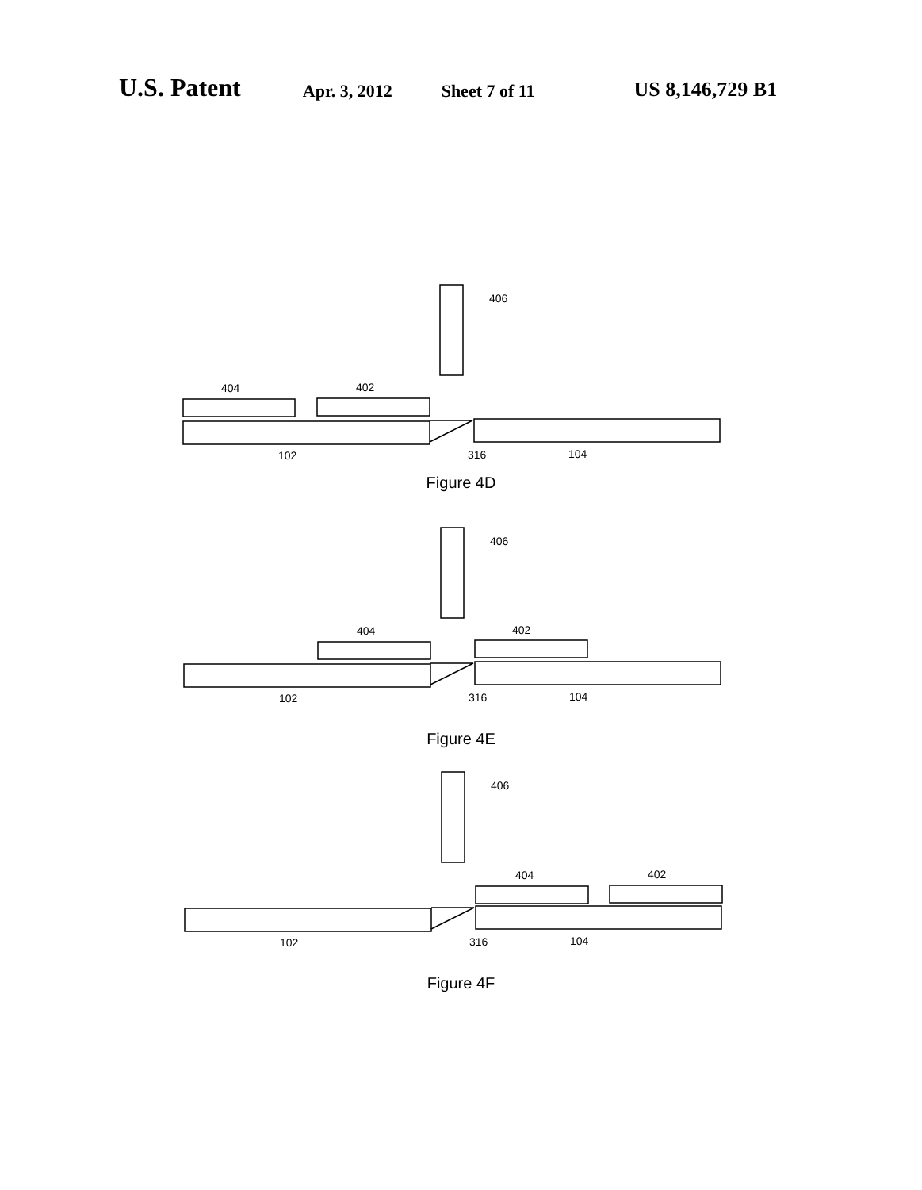U.S. Patent
Apr. 3, 2012 Sheet 7 of 11
US 8,146,729 B1
406
404
402
102
316
104
406
404
402
102
316
104
406
404
402
102
316
104
Figure 4D
Figure 4E
Figure 4F